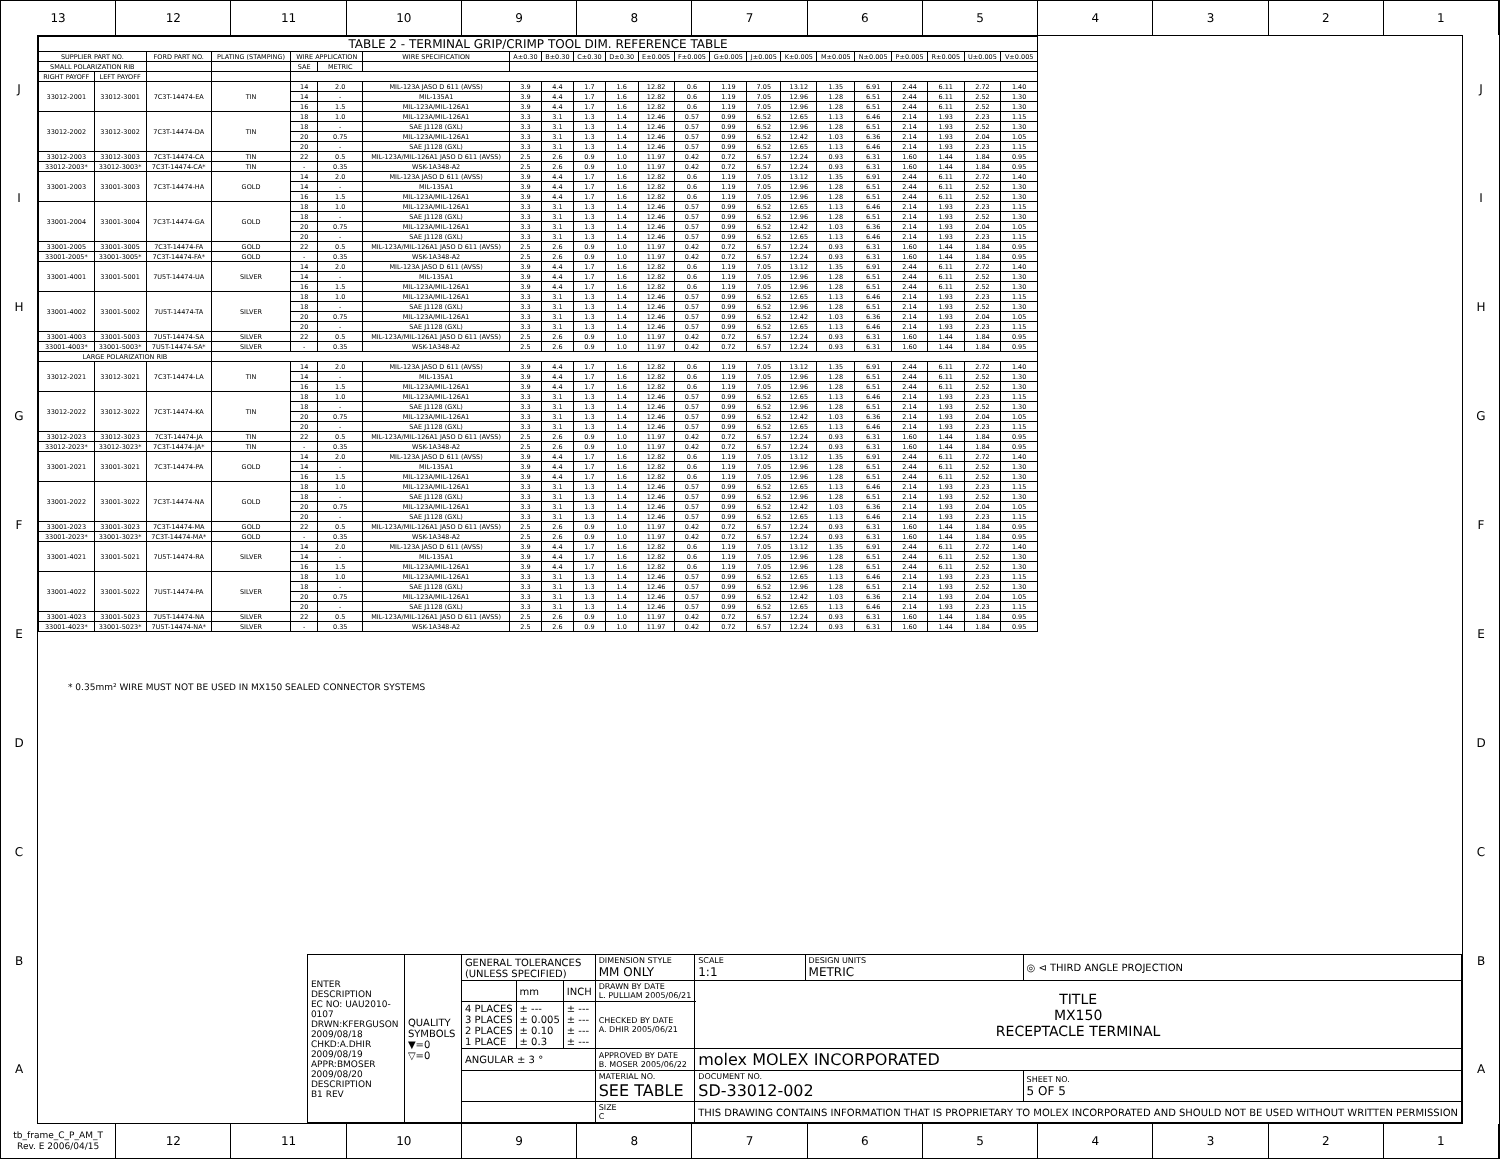13 12 11 10 9 8 7 6 5 4 3 2 1
JIHGFEDCBA
TABLE 2 - TERMINAL GRIP/CRIMP TOOL DIM. REFERENCE TABLE
| SUPPLIER PART NO. | | FORD PART NO. | PLATING (STAMPING) | WIRE APPLICATION | | WIRE SPECIFICATION | A±0.30 | B±0.30 | C±0.30 | D±0.30 | E±0.005 | F±0.005 | G±0.005 | J±0.005 | K±0.005 | M±0.005 | N±0.005 | P±0.005 | R±0.005 | U±0.005 | V±0.005 |
| --- | --- | --- | --- | --- | --- | --- | --- | --- | --- | --- | --- | --- | --- | --- | --- | --- | --- | --- | --- | --- | --- |
| SMALL POLARIZATION RIB | | | | SAE | METRIC | | | | | | | | | | | | | | | | |
| RIGHT PAYOFF | LEFT PAYOFF | | | | | | | | | | | | | | | | | | | | |
| 33012-2001 | 33012-3001 | 7C3T-14474-EA | TIN | 14 | 2.0 | MIL-123A JASO D 611 (AVSS) | 3.9 | 4.4 | 1.7 | 1.6 | 12.82 | 0.6 | 1.19 | 7.05 | 13.12 | 1.35 | 6.91 | 2.44 | 6.11 | 2.72 | 1.40 |
| | | | | 14 | - | MIL-135A1 | 3.9 | 4.4 | 1.7 | 1.6 | 12.82 | 0.6 | 1.19 | 7.05 | 12.96 | 1.28 | 6.51 | 2.44 | 6.11 | 2.52 | 1.30 |
| | | | | 16 | 1.5 | MIL-123A/MIL-126A1 | 3.9 | 4.4 | 1.7 | 1.6 | 12.82 | 0.6 | 1.19 | 7.05 | 12.96 | 1.28 | 6.51 | 2.44 | 6.11 | 2.52 | 1.30 |
| 33012-2002 | 33012-3002 | 7C3T-14474-DA | TIN | 18 | 1.0 | MIL-123A/MIL-126A1 | 3.3 | 3.1 | 1.3 | 1.4 | 12.46 | 0.57 | 0.99 | 6.52 | 12.65 | 1.13 | 6.46 | 2.14 | 1.93 | 2.23 | 1.15 |
| | | | | 18 | - | SAE J1128 (GXL) | 3.3 | 3.1 | 1.3 | 1.4 | 12.46 | 0.57 | 0.99 | 6.52 | 12.96 | 1.28 | 6.51 | 2.14 | 1.93 | 2.52 | 1.30 |
| | | | | 20 | 0.75 | MIL-123A/MIL-126A1 | 3.3 | 3.1 | 1.3 | 1.4 | 12.46 | 0.57 | 0.99 | 6.52 | 12.42 | 1.03 | 6.36 | 2.14 | 1.93 | 2.04 | 1.05 |
| | | | | 20 | - | SAE J1128 (GXL) | 3.3 | 3.1 | 1.3 | 1.4 | 12.46 | 0.57 | 0.99 | 6.52 | 12.65 | 1.13 | 6.46 | 2.14 | 1.93 | 2.23 | 1.15 |
| 33012-2003 | 33012-3003 | 7C3T-14474-CA | TIN | 22 | 0.5 | MIL-123A/MIL-126A1 JASO D 611 (AVSS) | 2.5 | 2.6 | 0.9 | 1.0 | 11.97 | 0.42 | 0.72 | 6.57 | 12.24 | 0.93 | 6.31 | 1.60 | 1.44 | 1.84 | 0.95 |
| 33012-2003* | 33012-3003* | 7C3T-14474-CA* | TIN | - | 0.35 | WSK-1A348-A2 | 2.5 | 2.6 | 0.9 | 1.0 | 11.97 | 0.42 | 0.72 | 6.57 | 12.24 | 0.93 | 6.31 | 1.60 | 1.44 | 1.84 | 0.95 |
| 33001-2003 | 33001-3003 | 7C3T-14474-HA | GOLD | 14 | 2.0 | MIL-123A JASO D 611 (AVSS) | 3.9 | 4.4 | 1.7 | 1.6 | 12.82 | 0.6 | 1.19 | 7.05 | 13.12 | 1.35 | 6.91 | 2.44 | 6.11 | 2.72 | 1.40 |
| | | | | 14 | - | MIL-135A1 | 3.9 | 4.4 | 1.7 | 1.6 | 12.82 | 0.6 | 1.19 | 7.05 | 12.96 | 1.28 | 6.51 | 2.44 | 6.11 | 2.52 | 1.30 |
| | | | | 16 | 1.5 | MIL-123A/MIL-126A1 | 3.9 | 4.4 | 1.7 | 1.6 | 12.82 | 0.6 | 1.19 | 7.05 | 12.96 | 1.28 | 6.51 | 2.44 | 6.11 | 2.52 | 1.30 |
| 33001-2004 | 33001-3004 | 7C3T-14474-GA | GOLD | 18 | 1.0 | MIL-123A/MIL-126A1 | 3.3 | 3.1 | 1.3 | 1.4 | 12.46 | 0.57 | 0.99 | 6.52 | 12.65 | 1.13 | 6.46 | 2.14 | 1.93 | 2.23 | 1.15 |
| | | | | 18 | - | SAE J1128 (GXL) | 3.3 | 3.1 | 1.3 | 1.4 | 12.46 | 0.57 | 0.99 | 6.52 | 12.96 | 1.28 | 6.51 | 2.14 | 1.93 | 2.52 | 1.30 |
| | | | | 20 | 0.75 | MIL-123A/MIL-126A1 | 3.3 | 3.1 | 1.3 | 1.4 | 12.46 | 0.57 | 0.99 | 6.52 | 12.42 | 1.03 | 6.36 | 2.14 | 1.93 | 2.04 | 1.05 |
| | | | | 20 | - | SAE J1128 (GXL) | 3.3 | 3.1 | 1.3 | 1.4 | 12.46 | 0.57 | 0.99 | 6.52 | 12.65 | 1.13 | 6.46 | 2.14 | 1.93 | 2.23 | 1.15 |
| 33001-2005 | 33001-3005 | 7C3T-14474-FA | GOLD | 22 | 0.5 | MIL-123A/MIL-126A1 JASO D 611 (AVSS) | 2.5 | 2.6 | 0.9 | 1.0 | 11.97 | 0.42 | 0.72 | 6.57 | 12.24 | 0.93 | 6.31 | 1.60 | 1.44 | 1.84 | 0.95 |
| 33001-2005* | 33001-3005* | 7C3T-14474-FA* | GOLD | - | 0.35 | WSK-1A348-A2 | 2.5 | 2.6 | 0.9 | 1.0 | 11.97 | 0.42 | 0.72 | 6.57 | 12.24 | 0.93 | 6.31 | 1.60 | 1.44 | 1.84 | 0.95 |
| 33001-4001 | 33001-5001 | 7U5T-14474-UA | SILVER | 14 | 2.0 | MIL-123A JASO D 611 (AVSS) | 3.9 | 4.4 | 1.7 | 1.6 | 12.82 | 0.6 | 1.19 | 7.05 | 13.12 | 1.35 | 6.91 | 2.44 | 6.11 | 2.72 | 1.40 |
| | | | | 14 | - | MIL-135A1 | 3.9 | 4.4 | 1.7 | 1.6 | 12.82 | 0.6 | 1.19 | 7.05 | 12.96 | 1.28 | 6.51 | 2.44 | 6.11 | 2.52 | 1.30 |
| | | | | 16 | 1.5 | MIL-123A/MIL-126A1 | 3.9 | 4.4 | 1.7 | 1.6 | 12.82 | 0.6 | 1.19 | 7.05 | 12.96 | 1.28 | 6.51 | 2.44 | 6.11 | 2.52 | 1.30 |
| 33001-4002 | 33001-5002 | 7U5T-14474-TA | SILVER | 18 | 1.0 | MIL-123A/MIL-126A1 | 3.3 | 3.1 | 1.3 | 1.4 | 12.46 | 0.57 | 0.99 | 6.52 | 12.65 | 1.13 | 6.46 | 2.14 | 1.93 | 2.23 | 1.15 |
| | | | | 18 | - | SAE J1128 (GXL) | 3.3 | 3.1 | 1.3 | 1.4 | 12.46 | 0.57 | 0.99 | 6.52 | 12.96 | 1.28 | 6.51 | 2.14 | 1.93 | 2.52 | 1.30 |
| | | | | 20 | 0.75 | MIL-123A/MIL-126A1 | 3.3 | 3.1 | 1.3 | 1.4 | 12.46 | 0.57 | 0.99 | 6.52 | 12.42 | 1.03 | 6.36 | 2.14 | 1.93 | 2.04 | 1.05 |
| | | | | 20 | - | SAE J1128 (GXL) | 3.3 | 3.1 | 1.3 | 1.4 | 12.46 | 0.57 | 0.99 | 6.52 | 12.65 | 1.13 | 6.46 | 2.14 | 1.93 | 2.23 | 1.15 |
| 33001-4003 | 33001-5003 | 7U5T-14474-SA | SILVER | 22 | 0.5 | MIL-123A/MIL-126A1 JASO D 611 (AVSS) | 2.5 | 2.6 | 0.9 | 1.0 | 11.97 | 0.42 | 0.72 | 6.57 | 12.24 | 0.93 | 6.31 | 1.60 | 1.44 | 1.84 | 0.95 |
| 33001-4003* | 33001-5003* | 7U5T-14474-SA* | SILVER | - | 0.35 | WSK-1A348-A2 | 2.5 | 2.6 | 0.9 | 1.0 | 11.97 | 0.42 | 0.72 | 6.57 | 12.24 | 0.93 | 6.31 | 1.60 | 1.44 | 1.84 | 0.95 |
| LARGE POLARIZATION RIB | | | | | | | | | | | | | | | | | | | | | |
| 33012-2021 | 33012-3021 | 7C3T-14474-LA | TIN | 14 | 2.0 | MIL-123A JASO D 611 (AVSS) | 3.9 | 4.4 | 1.7 | 1.6 | 12.82 | 0.6 | 1.19 | 7.05 | 13.12 | 1.35 | 6.91 | 2.44 | 6.11 | 2.72 | 1.40 |
| | | | | 14 | - | MIL-135A1 | 3.9 | 4.4 | 1.7 | 1.6 | 12.82 | 0.6 | 1.19 | 7.05 | 12.96 | 1.28 | 6.51 | 2.44 | 6.11 | 2.52 | 1.30 |
| | | | | 16 | 1.5 | MIL-123A/MIL-126A1 | 3.9 | 4.4 | 1.7 | 1.6 | 12.82 | 0.6 | 1.19 | 7.05 | 12.96 | 1.28 | 6.51 | 2.44 | 6.11 | 2.52 | 1.30 |
| 33012-2022 | 33012-3022 | 7C3T-14474-KA | TIN | 18 | 1.0 | MIL-123A/MIL-126A1 | 3.3 | 3.1 | 1.3 | 1.4 | 12.46 | 0.57 | 0.99 | 6.52 | 12.65 | 1.13 | 6.46 | 2.14 | 1.93 | 2.23 | 1.15 |
| | | | | 18 | - | SAE J1128 (GXL) | 3.3 | 3.1 | 1.3 | 1.4 | 12.46 | 0.57 | 0.99 | 6.52 | 12.96 | 1.28 | 6.51 | 2.14 | 1.93 | 2.52 | 1.30 |
| | | | | 20 | 0.75 | MIL-123A/MIL-126A1 | 3.3 | 3.1 | 1.3 | 1.4 | 12.46 | 0.57 | 0.99 | 6.52 | 12.42 | 1.03 | 6.36 | 2.14 | 1.93 | 2.04 | 1.05 |
| | | | | 20 | - | SAE J1128 (GXL) | 3.3 | 3.1 | 1.3 | 1.4 | 12.46 | 0.57 | 0.99 | 6.52 | 12.65 | 1.13 | 6.46 | 2.14 | 1.93 | 2.23 | 1.15 |
| 33012-2023 | 33012-3023 | 7C3T-14474-JA | TIN | 22 | 0.5 | MIL-123A/MIL-126A1 JASO D 611 (AVSS) | 2.5 | 2.6 | 0.9 | 1.0 | 11.97 | 0.42 | 0.72 | 6.57 | 12.24 | 0.93 | 6.31 | 1.60 | 1.44 | 1.84 | 0.95 |
| 33012-2023* | 33012-3023* | 7C3T-14474-JA* | TIN | - | 0.35 | WSK-1A348-A2 | 2.5 | 2.6 | 0.9 | 1.0 | 11.97 | 0.42 | 0.72 | 6.57 | 12.24 | 0.93 | 6.31 | 1.60 | 1.44 | 1.84 | 0.95 |
| 33001-2021 | 33001-3021 | 7C3T-14474-PA | GOLD | 14 | 2.0 | MIL-123A JASO D 611 (AVSS) | 3.9 | 4.4 | 1.7 | 1.6 | 12.82 | 0.6 | 1.19 | 7.05 | 13.12 | 1.35 | 6.91 | 2.44 | 6.11 | 2.72 | 1.40 |
| | | | | 14 | - | MIL-135A1 | 3.9 | 4.4 | 1.7 | 1.6 | 12.82 | 0.6 | 1.19 | 7.05 | 12.96 | 1.28 | 6.51 | 2.44 | 6.11 | 2.52 | 1.30 |
| | | | | 16 | 1.5 | MIL-123A/MIL-126A1 | 3.9 | 4.4 | 1.7 | 1.6 | 12.82 | 0.6 | 1.19 | 7.05 | 12.96 | 1.28 | 6.51 | 2.44 | 6.11 | 2.52 | 1.30 |
| 33001-2022 | 33001-3022 | 7C3T-14474-NA | GOLD | 18 | 1.0 | MIL-123A/MIL-126A1 | 3.3 | 3.1 | 1.3 | 1.4 | 12.46 | 0.57 | 0.99 | 6.52 | 12.65 | 1.13 | 6.46 | 2.14 | 1.93 | 2.23 | 1.15 |
| | | | | 18 | - | SAE J1128 (GXL) | 3.3 | 3.1 | 1.3 | 1.4 | 12.46 | 0.57 | 0.99 | 6.52 | 12.96 | 1.28 | 6.51 | 2.14 | 1.93 | 2.52 | 1.30 |
| | | | | 20 | 0.75 | MIL-123A/MIL-126A1 | 3.3 | 3.1 | 1.3 | 1.4 | 12.46 | 0.57 | 0.99 | 6.52 | 12.42 | 1.03 | 6.36 | 2.14 | 1.93 | 2.04 | 1.05 |
| | | | | 20 | - | SAE J1128 (GXL) | 3.3 | 3.1 | 1.3 | 1.4 | 12.46 | 0.57 | 0.99 | 6.52 | 12.65 | 1.13 | 6.46 | 2.14 | 1.93 | 2.23 | 1.15 |
| 33001-2023 | 33001-3023 | 7C3T-14474-MA | GOLD | 22 | 0.5 | MIL-123A/MIL-126A1 JASO D 611 (AVSS) | 2.5 | 2.6 | 0.9 | 1.0 | 11.97 | 0.42 | 0.72 | 6.57 | 12.24 | 0.93 | 6.31 | 1.60 | 1.44 | 1.84 | 0.95 |
| 33001-2023* | 33001-3023* | 7C3T-14474-MA* | GOLD | - | 0.35 | WSK-1A348-A2 | 2.5 | 2.6 | 0.9 | 1.0 | 11.97 | 0.42 | 0.72 | 6.57 | 12.24 | 0.93 | 6.31 | 1.60 | 1.44 | 1.84 | 0.95 |
| 33001-4021 | 33001-5021 | 7U5T-14474-RA | SILVER | 14 | 2.0 | MIL-123A JASO D 611 (AVSS) | 3.9 | 4.4 | 1.7 | 1.6 | 12.82 | 0.6 | 1.19 | 7.05 | 13.12 | 1.35 | 6.91 | 2.44 | 6.11 | 2.72 | 1.40 |
| | | | | 14 | - | MIL-135A1 | 3.9 | 4.4 | 1.7 | 1.6 | 12.82 | 0.6 | 1.19 | 7.05 | 12.96 | 1.28 | 6.51 | 2.44 | 6.11 | 2.52 | 1.30 |
| | | | | 16 | 1.5 | MIL-123A/MIL-126A1 | 3.9 | 4.4 | 1.7 | 1.6 | 12.82 | 0.6 | 1.19 | 7.05 | 12.96 | 1.28 | 6.51 | 2.44 | 6.11 | 2.52 | 1.30 |
| 33001-4022 | 33001-5022 | 7U5T-14474-PA | SILVER | 18 | 1.0 | MIL-123A/MIL-126A1 | 3.3 | 3.1 | 1.3 | 1.4 | 12.46 | 0.57 | 0.99 | 6.52 | 12.65 | 1.13 | 6.46 | 2.14 | 1.93 | 2.23 | 1.15 |
| | | | | 18 | - | SAE J1128 (GXL) | 3.3 | 3.1 | 1.3 | 1.4 | 12.46 | 0.57 | 0.99 | 6.52 | 12.96 | 1.28 | 6.51 | 2.14 | 1.93 | 2.52 | 1.30 |
| | | | | 20 | 0.75 | MIL-123A/MIL-126A1 | 3.3 | 3.1 | 1.3 | 1.4 | 12.46 | 0.57 | 0.99 | 6.52 | 12.42 | 1.03 | 6.36 | 2.14 | 1.93 | 2.04 | 1.05 |
| | | | | 20 | - | SAE J1128 (GXL) | 3.3 | 3.1 | 1.3 | 1.4 | 12.46 | 0.57 | 0.99 | 6.52 | 12.65 | 1.13 | 6.46 | 2.14 | 1.93 | 2.23 | 1.15 |
| 33001-4023 | 33001-5023 | 7U5T-14474-NA | SILVER | 22 | 0.5 | MIL-123A/MIL-126A1 JASO D 611 (AVSS) | 2.5 | 2.6 | 0.9 | 1.0 | 11.97 | 0.42 | 0.72 | 6.57 | 12.24 | 0.93 | 6.31 | 1.60 | 1.44 | 1.84 | 0.95 |
| 33001-4023* | 33001-5023* | 7U5T-14474-NA* | SILVER | - | 0.35 | WSK-1A348-A2 | 2.5 | 2.6 | 0.9 | 1.0 | 11.97 | 0.42 | 0.72 | 6.57 | 12.24 | 0.93 | 6.31 | 1.60 | 1.44 | 1.84 | 0.95 |
* 0.35mm² WIRE MUST NOT BE USED IN MX150 SEALED CONNECTOR SYSTEMS
| ENTER DESCRIPTION EC NO: UAU2010-0107 DRWN:KFERGUSON 2009/08/18 CHKD:A.DHIR 2009/08/19 APPR:BMOSER 2009/08/20 DESCRIPTION B1 REV | QUALITY SYMBOLS ▼=0 ▽=0 | GENERAL TOLERANCES (UNLESS SPECIFIED) | | | DIMENSION STYLE MM ONLY | | SCALE 1:1 | DESIGN UNITS METRIC | ◎ ⊲ THIRD ANGLE PROJECTION | |
| | | | mm | INCH | DRAWN BY DATE L. PULLIAM 2005/06/21 | | TITLE MX150 RECEPTACLE TERMINAL | | | |
| | | 4 PLACES 3 PLACES 2 PLACES 1 PLACE | ± --- ± 0.005 ± 0.10 ± 0.3 | ± --- ± --- ± --- ± --- | CHECKED BY DATE A. DHIR 2005/06/21 | | | | | |
| | | ANGULAR ± 3 ° | | | APPROVED BY DATE B. MOSER 2005/06/22 | | molex MOLEX INCORPORATED | | | |
| | | | | | MATERIAL NO. SEE TABLE | | DOCUMENT NO. SD-33012-002 | | | SHEET NO. 5 OF 5 |
| | | | | | SIZE C | THIS DRAWING CONTAINS INFORMATION THAT IS PROPRIETARY TO MOLEX INCORPORATED AND SHOULD NOT BE USED WITHOUT WRITTEN PERMISSION | | | | |
JIHGFEDCBA
tb_frame_C_P_AM_T
Rev. E 2006/04/15
12 11 10 9 8 7 6 5 4 3 2 1